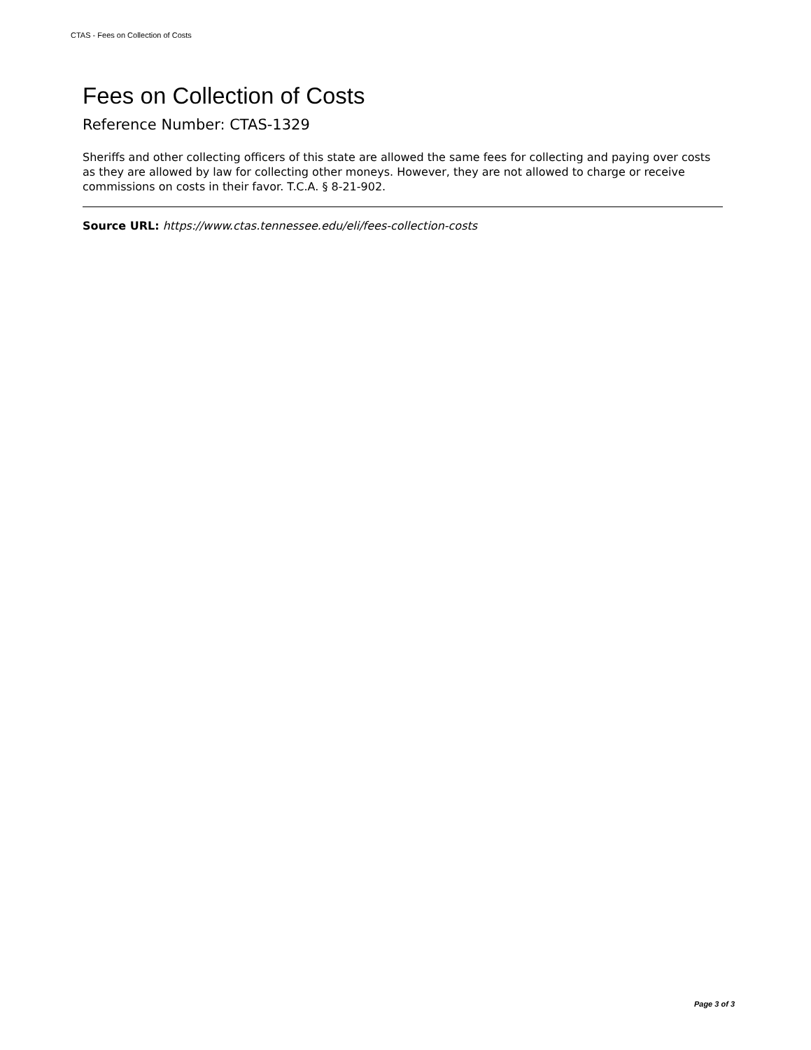CTAS - Fees on Collection of Costs
Fees on Collection of Costs
Reference Number: CTAS-1329
Sheriffs and other collecting officers of this state are allowed the same fees for collecting and paying over costs as they are allowed by law for collecting other moneys. However, they are not allowed to charge or receive commissions on costs in their favor. T.C.A. § 8-21-902.
Source URL: https://www.ctas.tennessee.edu/eli/fees-collection-costs
Page 3 of 3